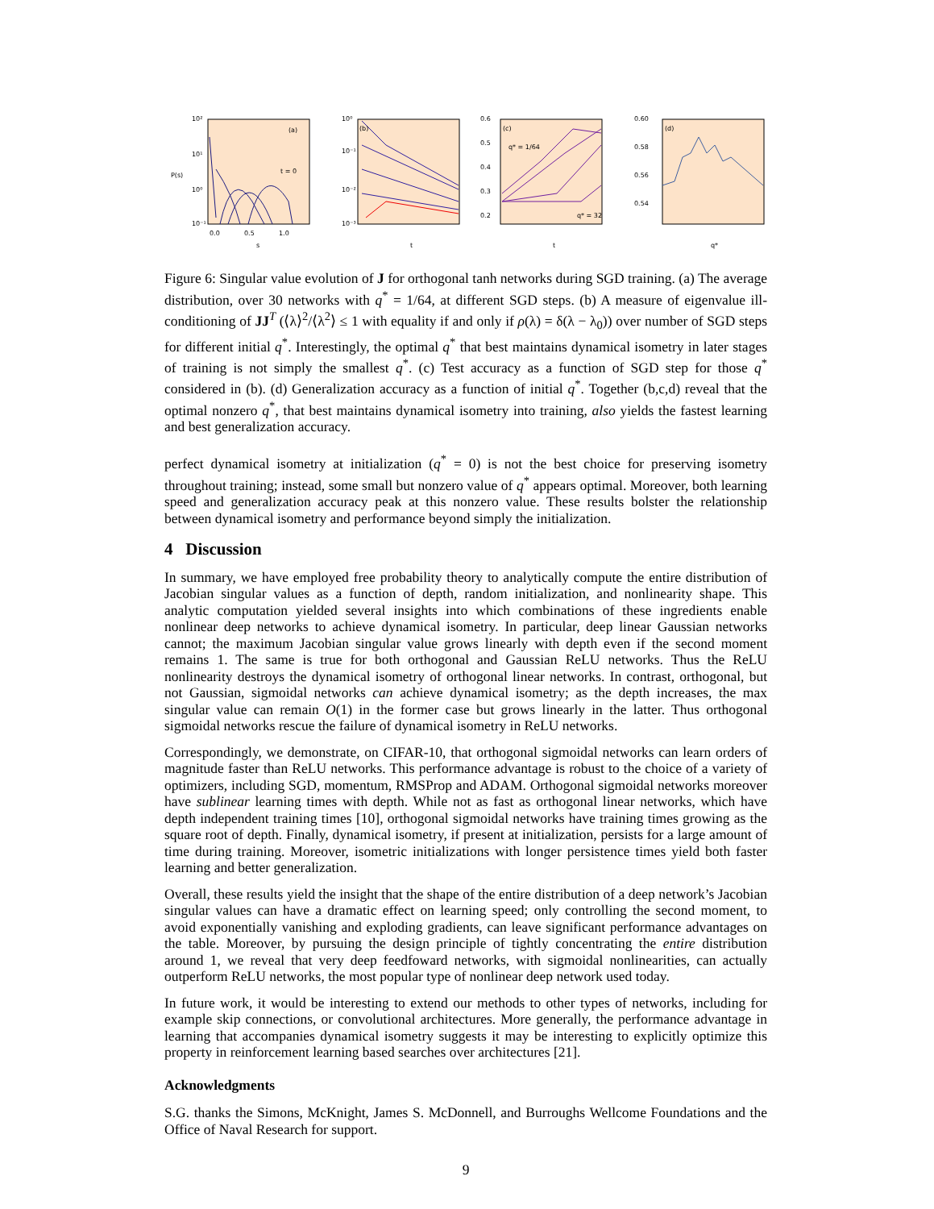10²
10¹
10⁰
10⁻¹
P(s)
0.0
0.5
1.0
s
(a)
t = 0
10⁰
10⁻¹
10⁻²
10⁻³
(b)
t
0.6
0.5
0.4
0.3
0.2
q* = 1/64
q* = 32
(c)
t
0.60
0.58
0.56
0.54
(d)
q*
Figure 6: Singular value evolution of J for orthogonal tanh networks during SGD training. (a) The average distribution, over 30 networks with q<sup>*</sup> = 1/64, at different SGD steps. (b) A measure of eigenvalue ill-conditioning of JJ<sup>T</sup> (⟨λ⟩<sup>2</sup>/⟨λ<sup>2</sup>⟩ ≤ 1 with equality if and only if ρ(λ) = δ(λ − λ<sub>0</sub>)) over number of SGD steps for different initial q<sup>*</sup>. Interestingly, the optimal q<sup>*</sup> that best maintains dynamical isometry in later stages of training is not simply the smallest q<sup>*</sup>. (c) Test accuracy as a function of SGD step for those q<sup>*</sup> considered in (b). (d) Generalization accuracy as a function of initial q<sup>*</sup>. Together (b,c,d) reveal that the optimal nonzero q<sup>*</sup>, that best maintains dynamical isometry into training, also yields the fastest learning and best generalization accuracy.
perfect dynamical isometry at initialization (q<sup>*</sup> = 0) is not the best choice for preserving isometry throughout training; instead, some small but nonzero value of q<sup>*</sup> appears optimal. Moreover, both learning speed and generalization accuracy peak at this nonzero value. These results bolster the relationship between dynamical isometry and performance beyond simply the initialization.
4 Discussion
In summary, we have employed free probability theory to analytically compute the entire distribution of Jacobian singular values as a function of depth, random initialization, and nonlinearity shape. This analytic computation yielded several insights into which combinations of these ingredients enable nonlinear deep networks to achieve dynamical isometry. In particular, deep linear Gaussian networks cannot; the maximum Jacobian singular value grows linearly with depth even if the second moment remains 1. The same is true for both orthogonal and Gaussian ReLU networks. Thus the ReLU nonlinearity destroys the dynamical isometry of orthogonal linear networks. In contrast, orthogonal, but not Gaussian, sigmoidal networks can achieve dynamical isometry; as the depth increases, the max singular value can remain O(1) in the former case but grows linearly in the latter. Thus orthogonal sigmoidal networks rescue the failure of dynamical isometry in ReLU networks.
Correspondingly, we demonstrate, on CIFAR-10, that orthogonal sigmoidal networks can learn orders of magnitude faster than ReLU networks. This performance advantage is robust to the choice of a variety of optimizers, including SGD, momentum, RMSProp and ADAM. Orthogonal sigmoidal networks moreover have sublinear learning times with depth. While not as fast as orthogonal linear networks, which have depth independent training times [10], orthogonal sigmoidal networks have training times growing as the square root of depth. Finally, dynamical isometry, if present at initialization, persists for a large amount of time during training. Moreover, isometric initializations with longer persistence times yield both faster learning and better generalization.
Overall, these results yield the insight that the shape of the entire distribution of a deep network’s Jacobian singular values can have a dramatic effect on learning speed; only controlling the second moment, to avoid exponentially vanishing and exploding gradients, can leave significant performance advantages on the table. Moreover, by pursuing the design principle of tightly concentrating the entire distribution around 1, we reveal that very deep feedfoward networks, with sigmoidal nonlinearities, can actually outperform ReLU networks, the most popular type of nonlinear deep network used today.
In future work, it would be interesting to extend our methods to other types of networks, including for example skip connections, or convolutional architectures. More generally, the performance advantage in learning that accompanies dynamical isometry suggests it may be interesting to explicitly optimize this property in reinforcement learning based searches over architectures [21].
Acknowledgments
S.G. thanks the Simons, McKnight, James S. McDonnell, and Burroughs Wellcome Foundations and the Office of Naval Research for support.
9